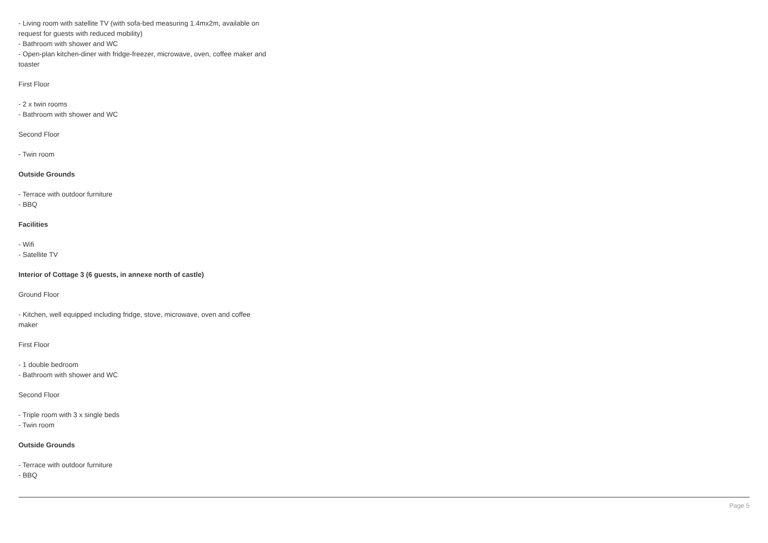- Living room with satellite TV (with sofa-bed measuring 1.4mx2m, available on request for guests with reduced mobility)
- Bathroom with shower and WC
- Open-plan kitchen-diner with fridge-freezer, microwave, oven, coffee maker and toaster
First Floor
- 2 x twin rooms
- Bathroom with shower and WC
Second Floor
- Twin room
Outside Grounds
- Terrace with outdoor furniture
- BBQ
Facilities
- Wifi
- Satellite TV
Interior of Cottage 3 (6 guests, in annexe north of castle)
Ground Floor
- Kitchen, well equipped including fridge, stove, microwave, oven and coffee maker
First Floor
- 1 double bedroom
- Bathroom with shower and WC
Second Floor
- Triple room with 3 x single beds
- Twin room
Outside Grounds
- Terrace with outdoor furniture
- BBQ
Page 5